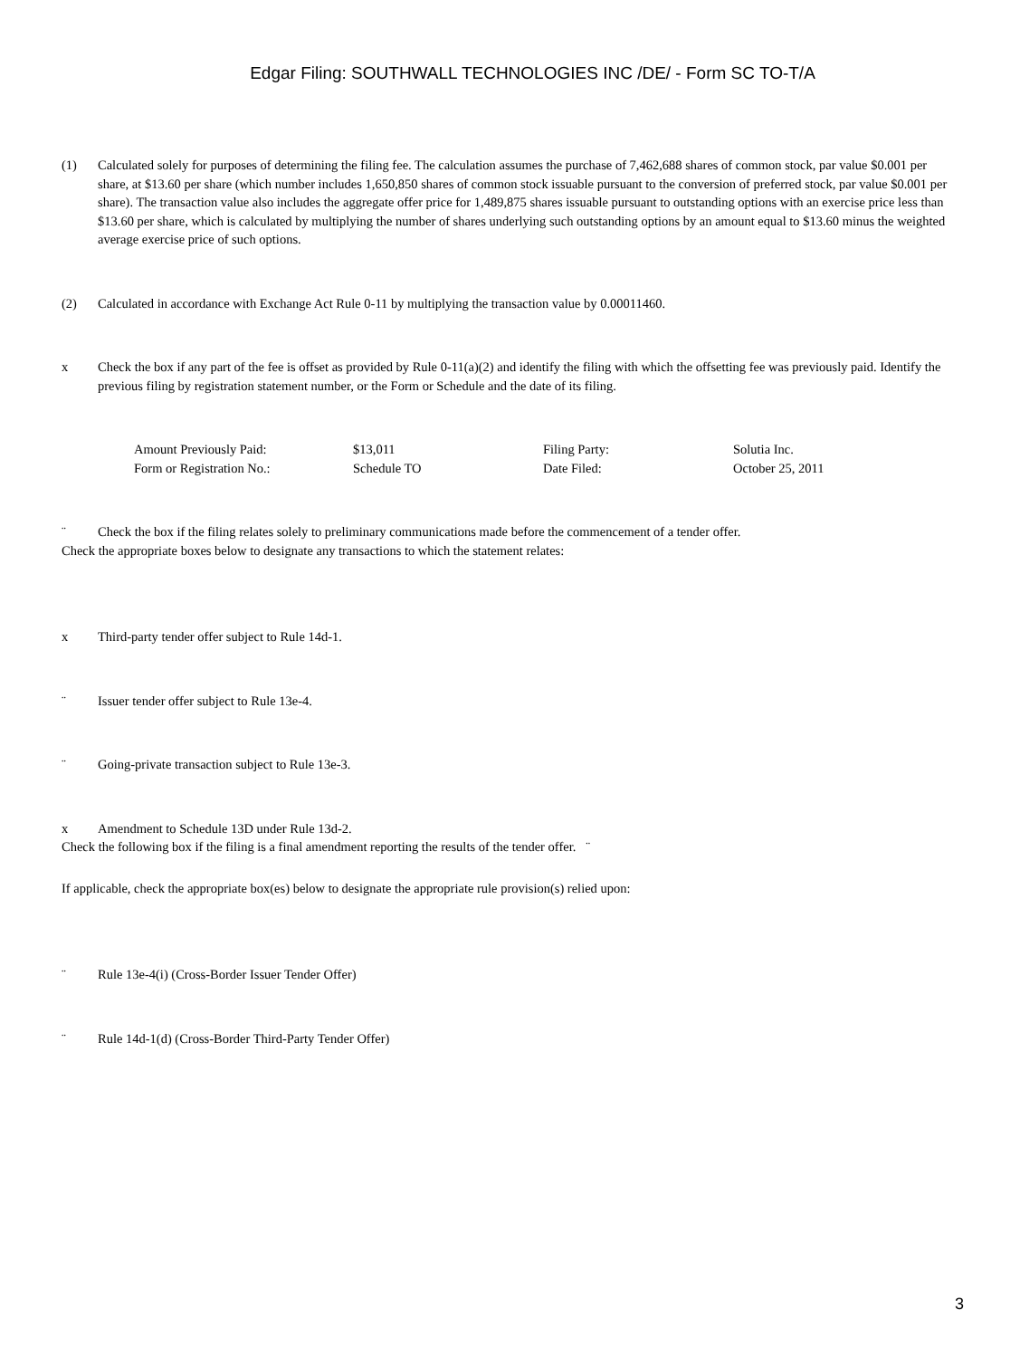Edgar Filing: SOUTHWALL TECHNOLOGIES INC /DE/ - Form SC TO-T/A
(1) Calculated solely for purposes of determining the filing fee. The calculation assumes the purchase of 7,462,688 shares of common stock, par value $0.001 per share, at $13.60 per share (which number includes 1,650,850 shares of common stock issuable pursuant to the conversion of preferred stock, par value $0.001 per share). The transaction value also includes the aggregate offer price for 1,489,875 shares issuable pursuant to outstanding options with an exercise price less than $13.60 per share, which is calculated by multiplying the number of shares underlying such outstanding options by an amount equal to $13.60 minus the weighted average exercise price of such options.
(2) Calculated in accordance with Exchange Act Rule 0-11 by multiplying the transaction value by 0.00011460.
x Check the box if any part of the fee is offset as provided by Rule 0-11(a)(2) and identify the filing with which the offsetting fee was previously paid. Identify the previous filing by registration statement number, or the Form or Schedule and the date of its filing.
| Amount Previously Paid: | $13,011 | Filing Party: | Solutia Inc. |
| Form or Registration No.: | Schedule TO | Date Filed: | October 25, 2011 |
¨ Check the box if the filing relates solely to preliminary communications made before the commencement of a tender offer.
Check the appropriate boxes below to designate any transactions to which the statement relates:
x Third-party tender offer subject to Rule 14d-1.
¨ Issuer tender offer subject to Rule 13e-4.
¨ Going-private transaction subject to Rule 13e-3.
x Amendment to Schedule 13D under Rule 13d-2.
Check the following box if the filing is a final amendment reporting the results of the tender offer. ¨
If applicable, check the appropriate box(es) below to designate the appropriate rule provision(s) relied upon:
¨ Rule 13e-4(i) (Cross-Border Issuer Tender Offer)
¨ Rule 14d-1(d) (Cross-Border Third-Party Tender Offer)
3